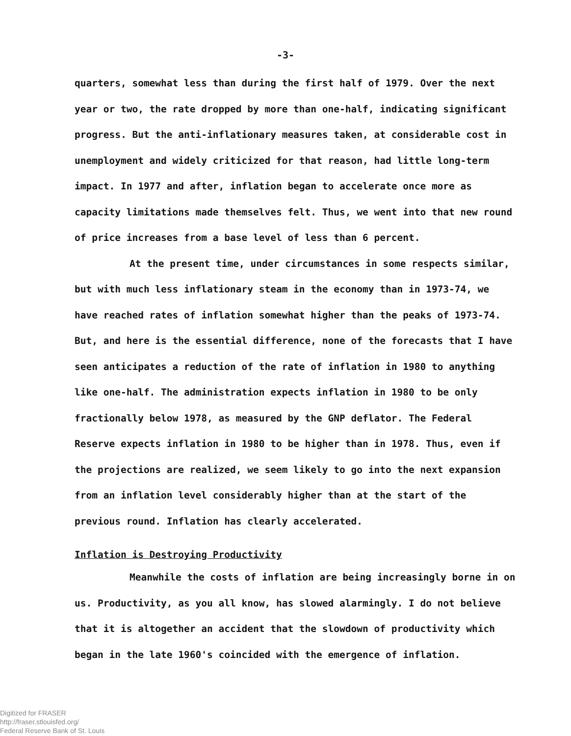-3-
quarters, somewhat less than during the first half of 1979. Over the next year or two, the rate dropped by more than one-half, indicating significant progress. But the anti-inflationary measures taken, at considerable cost in unemployment and widely criticized for that reason, had little long-term impact. In 1977 and after, inflation began to accelerate once more as capacity limitations made themselves felt. Thus, we went into that new round of price increases from a base level of less than 6 percent.
At the present time, under circumstances in some respects similar, but with much less inflationary steam in the economy than in 1973-74, we have reached rates of inflation somewhat higher than the peaks of 1973-74. But, and here is the essential difference, none of the forecasts that I have seen anticipates a reduction of the rate of inflation in 1980 to anything like one-half. The administration expects inflation in 1980 to be only fractionally below 1978, as measured by the GNP deflator. The Federal Reserve expects inflation in 1980 to be higher than in 1978. Thus, even if the projections are realized, we seem likely to go into the next expansion from an inflation level considerably higher than at the start of the previous round. Inflation has clearly accelerated.
Inflation is Destroying Productivity
Meanwhile the costs of inflation are being increasingly borne in on us. Productivity, as you all know, has slowed alarmingly. I do not believe that it is altogether an accident that the slowdown of productivity which began in the late 1960's coincided with the emergence of inflation.
Digitized for FRASER
http://fraser.stlouisfed.org/
Federal Reserve Bank of St. Louis